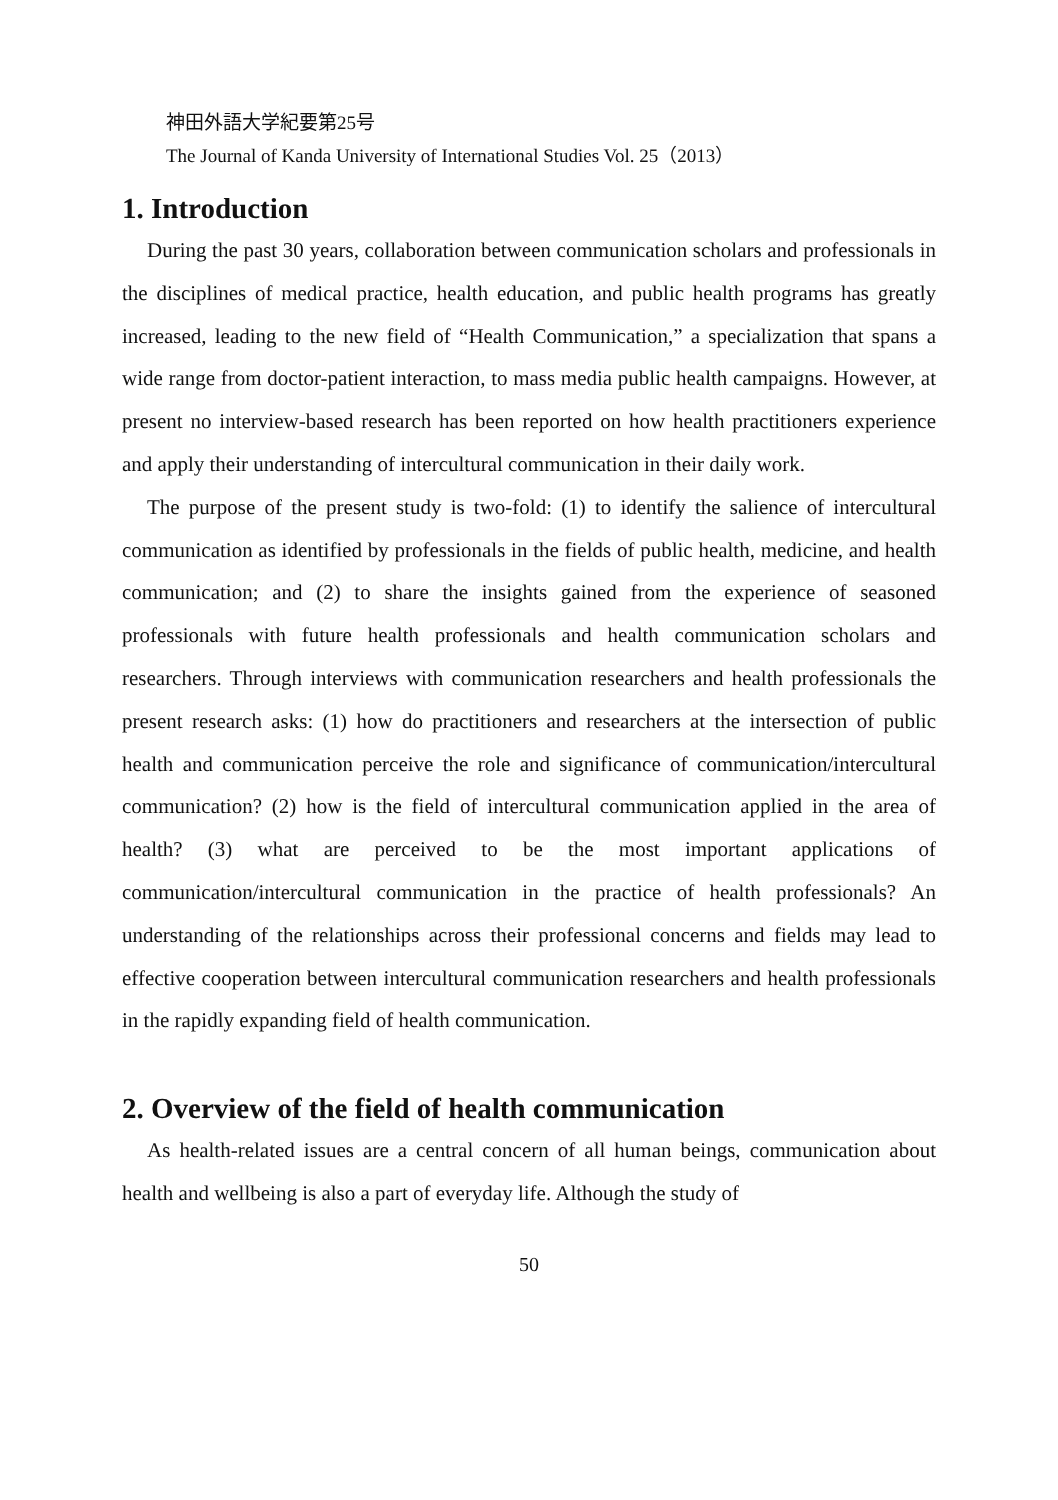神田外語大学紀要第25号
The Journal of Kanda University of International Studies Vol. 25（2013）
1. Introduction
During the past 30 years, collaboration between communication scholars and professionals in the disciplines of medical practice, health education, and public health programs has greatly increased, leading to the new field of “Health Communication,” a specialization that spans a wide range from doctor-patient interaction, to mass media public health campaigns. However, at present no interview-based research has been reported on how health practitioners experience and apply their understanding of intercultural communication in their daily work.
The purpose of the present study is two-fold: (1) to identify the salience of intercultural communication as identified by professionals in the fields of public health, medicine, and health communication; and (2) to share the insights gained from the experience of seasoned professionals with future health professionals and health communication scholars and researchers. Through interviews with communication researchers and health professionals the present research asks: (1) how do practitioners and researchers at the intersection of public health and communication perceive the role and significance of communication/intercultural communication? (2) how is the field of intercultural communication applied in the area of health? (3) what are perceived to be the most important applications of communication/intercultural communication in the practice of health professionals? An understanding of the relationships across their professional concerns and fields may lead to effective cooperation between intercultural communication researchers and health professionals in the rapidly expanding field of health communication.
2. Overview of the field of health communication
As health-related issues are a central concern of all human beings, communication about health and wellbeing is also a part of everyday life. Although the study of
50